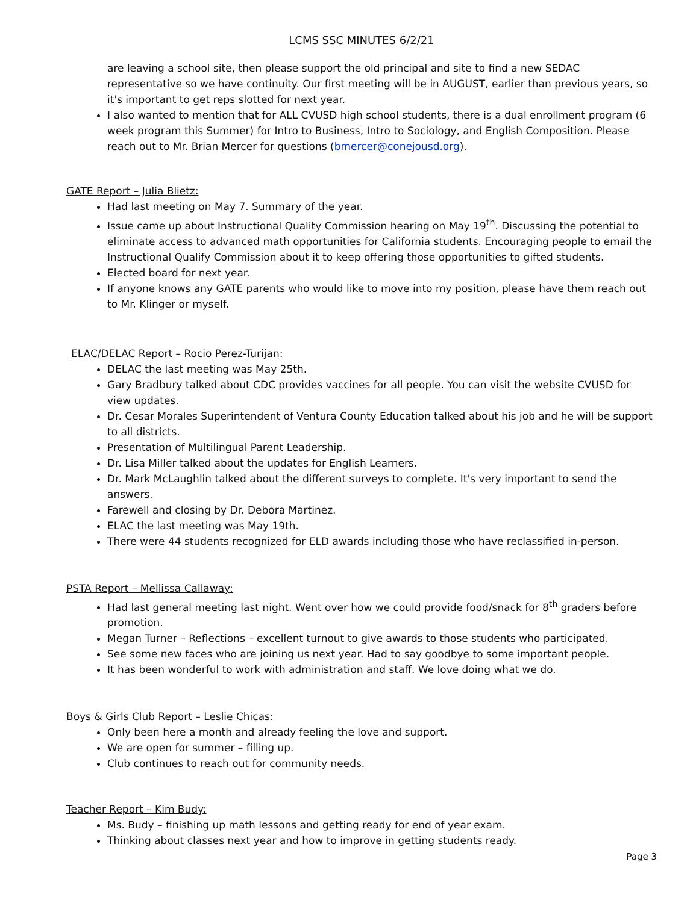LCMS SSC MINUTES 6/2/21
are leaving a school site, then please support the old principal and site to find a new SEDAC representative so we have continuity. Our first meeting will be in AUGUST, earlier than previous years, so it's important to get reps slotted for next year.
I also wanted to mention that for ALL CVUSD high school students, there is a dual enrollment program (6 week program this Summer) for Intro to Business, Intro to Sociology, and English Composition. Please reach out to Mr. Brian Mercer for questions (bmercer@conejousd.org).
GATE Report – Julia Blietz:
Had last meeting on May 7. Summary of the year.
Issue came up about Instructional Quality Commission hearing on May 19<sup>th</sup>. Discussing the potential to eliminate access to advanced math opportunities for California students. Encouraging people to email the Instructional Qualify Commission about it to keep offering those opportunities to gifted students.
Elected board for next year.
If anyone knows any GATE parents who would like to move into my position, please have them reach out to Mr. Klinger or myself.
ELAC/DELAC Report – Rocio Perez-Turijan:
DELAC the last meeting was May 25th.
Gary Bradbury talked about CDC provides vaccines for all people. You can visit the website CVUSD for view updates.
Dr. Cesar Morales Superintendent of Ventura County Education talked about his job and he will be support to all districts.
Presentation of Multilingual Parent Leadership.
Dr. Lisa Miller talked about the updates for English Learners.
Dr. Mark McLaughlin talked about the different surveys to complete. It's very important to send the answers.
Farewell and closing by Dr. Debora Martinez.
ELAC the last meeting was May 19th.
There were 44 students recognized for ELD awards including those who have reclassified in-person.
PSTA Report – Mellissa Callaway:
Had last general meeting last night. Went over how we could provide food/snack for 8<sup>th</sup> graders before promotion.
Megan Turner – Reflections – excellent turnout to give awards to those students who participated.
See some new faces who are joining us next year. Had to say goodbye to some important people.
It has been wonderful to work with administration and staff. We love doing what we do.
Boys & Girls Club Report – Leslie Chicas:
Only been here a month and already feeling the love and support.
We are open for summer – filling up.
Club continues to reach out for community needs.
Teacher Report – Kim Budy:
Ms. Budy – finishing up math lessons and getting ready for end of year exam.
Thinking about classes next year and how to improve in getting students ready.
Page 3